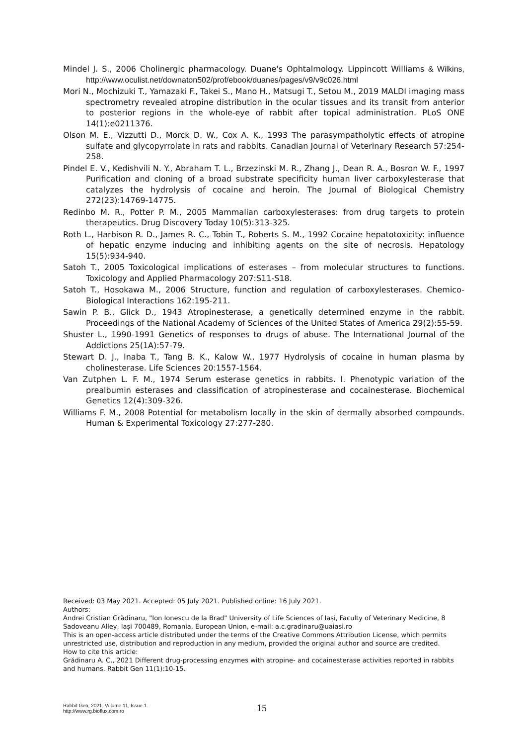Mindel J. S., 2006 Cholinergic pharmacology. Duane's Ophtalmology. Lippincott Williams & Wilkins, http://www.oculist.net/downaton502/prof/ebook/duanes/pages/v9/v9c026.html
Mori N., Mochizuki T., Yamazaki F., Takei S., Mano H., Matsugi T., Setou M., 2019 MALDI imaging mass spectrometry revealed atropine distribution in the ocular tissues and its transit from anterior to posterior regions in the whole-eye of rabbit after topical administration. PLoS ONE 14(1):e0211376.
Olson M. E., Vizzutti D., Morck D. W., Cox A. K., 1993 The parasympatholytic effects of atropine sulfate and glycopyrrolate in rats and rabbits. Canadian Journal of Veterinary Research 57:254-258.
Pindel E. V., Kedishvili N. Y., Abraham T. L., Brzezinski M. R., Zhang J., Dean R. A., Bosron W. F., 1997 Purification and cloning of a broad substrate specificity human liver carboxylesterase that catalyzes the hydrolysis of cocaine and heroin. The Journal of Biological Chemistry 272(23):14769-14775.
Redinbo M. R., Potter P. M., 2005 Mammalian carboxylesterases: from drug targets to protein therapeutics. Drug Discovery Today 10(5):313-325.
Roth L., Harbison R. D., James R. C., Tobin T., Roberts S. M., 1992 Cocaine hepatotoxicity: influence of hepatic enzyme inducing and inhibiting agents on the site of necrosis. Hepatology 15(5):934-940.
Satoh T., 2005 Toxicological implications of esterases – from molecular structures to functions. Toxicology and Applied Pharmacology 207:S11-S18.
Satoh T., Hosokawa M., 2006 Structure, function and regulation of carboxylesterases. Chemico-Biological Interactions 162:195-211.
Sawin P. B., Glick D., 1943 Atropinesterase, a genetically determined enzyme in the rabbit. Proceedings of the National Academy of Sciences of the United States of America 29(2):55-59.
Shuster L., 1990-1991 Genetics of responses to drugs of abuse. The International Journal of the Addictions 25(1A):57-79.
Stewart D. J., Inaba T., Tang B. K., Kalow W., 1977 Hydrolysis of cocaine in human plasma by cholinesterase. Life Sciences 20:1557-1564.
Van Zutphen L. F. M., 1974 Serum esterase genetics in rabbits. I. Phenotypic variation of the prealbumin esterases and classification of atropinesterase and cocainesterase. Biochemical Genetics 12(4):309-326.
Williams F. M., 2008 Potential for metabolism locally in the skin of dermally absorbed compounds. Human & Experimental Toxicology 27:277-280.
Received: 03 May 2021. Accepted: 05 July 2021. Published online: 16 July 2021.
Authors:
Andrei Cristian Grădinaru, "Ion Ionescu de la Brad" University of Life Sciences of Iași, Faculty of Veterinary Medicine, 8 Sadoveanu Alley, Iași 700489, Romania, European Union, e-mail: a.c.gradinaru@uaiasi.ro
This is an open-access article distributed under the terms of the Creative Commons Attribution License, which permits unrestricted use, distribution and reproduction in any medium, provided the original author and source are credited.
How to cite this article:
Grădinaru A. C., 2021 Different drug-processing enzymes with atropine- and cocainesterase activities reported in rabbits and humans. Rabbit Gen 11(1):10-15.
Rabbit Gen, 2021, Volume 11, Issue 1.
http://www.rg.bioflux.com.ro
15